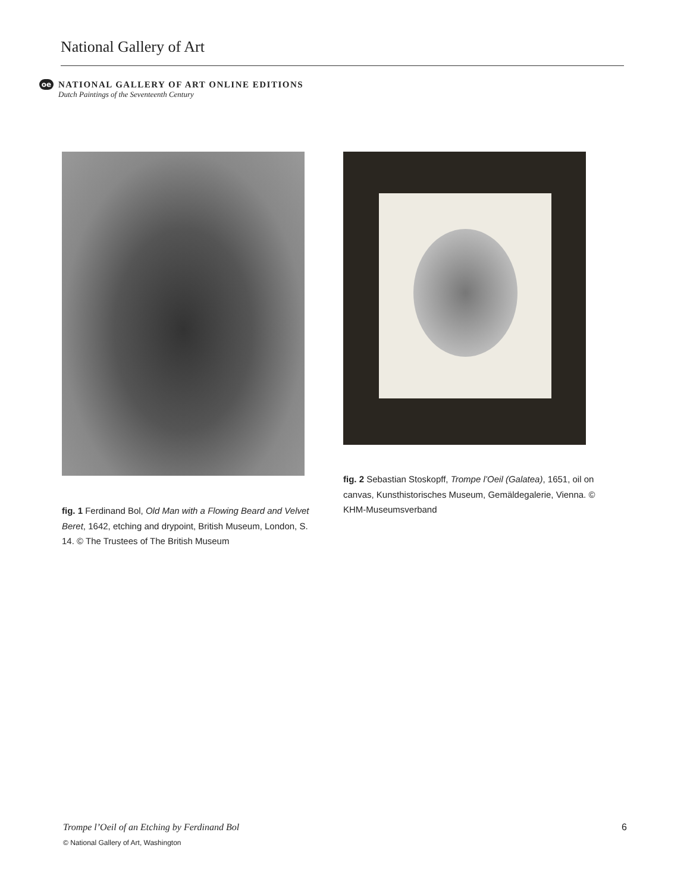National Gallery of Art
oe
NATIONAL GALLERY OF ART ONLINE EDITIONS
Dutch Paintings of the Seventeenth Century
fig. 2 Sebastian Stoskopff, Trompe l’Oeil (Galatea), 1651, oil on canvas, Kunsthistorisches Museum, Gemäldegalerie, Vienna. © KHM-Museumsverband
fig. 1 Ferdinand Bol, Old Man with a Flowing Beard and Velvet Beret, 1642, etching and drypoint, British Museum, London, S. 14. © The Trustees of The British Museum
Trompe l’Oeil of an Etching by Ferdinand Bol
6
© National Gallery of Art, Washington